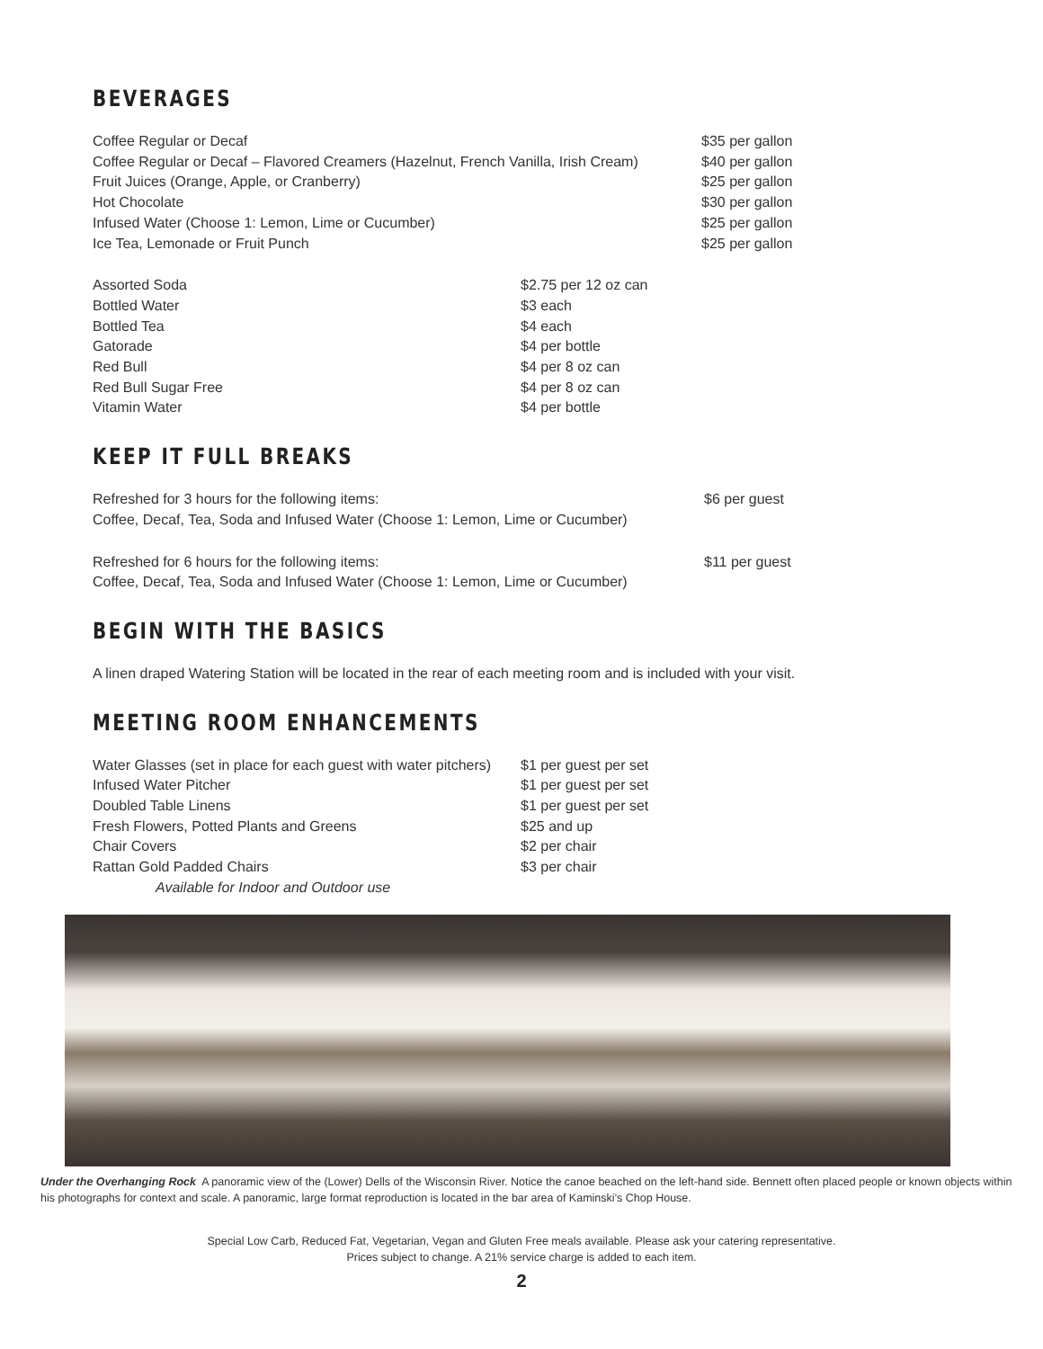BEVERAGES
| Coffee Regular or Decaf | $35 per gallon |
| Coffee Regular or Decaf – Flavored Creamers (Hazelnut, French Vanilla, Irish Cream) | $40 per gallon |
| Fruit Juices (Orange, Apple, or Cranberry) | $25 per gallon |
| Hot Chocolate | $30 per gallon |
| Infused Water (Choose 1: Lemon, Lime or Cucumber) | $25 per gallon |
| Ice Tea, Lemonade or Fruit Punch | $25 per gallon |
| Assorted Soda | $2.75 per 12 oz can |
| Bottled Water | $3 each |
| Bottled Tea | $4 each |
| Gatorade | $4 per bottle |
| Red Bull | $4 per 8 oz can |
| Red Bull Sugar Free | $4 per 8 oz can |
| Vitamin Water | $4 per bottle |
KEEP IT FULL BREAKS
| Refreshed for 3 hours for the following items: Coffee, Decaf, Tea, Soda and Infused Water (Choose 1: Lemon, Lime or Cucumber) | $6 per guest |
| Refreshed for 6 hours for the following items: Coffee, Decaf, Tea, Soda and Infused Water (Choose 1: Lemon, Lime or Cucumber) | $11 per guest |
BEGIN WITH THE BASICS
A linen draped Watering Station will be located in the rear of each meeting room and is included with your visit.
MEETING ROOM ENHANCEMENTS
| Water Glasses (set in place for each guest with water pitchers) | $1 per guest per set |
| Infused Water Pitcher | $1 per guest per set |
| Doubled Table Linens | $1 per guest per set |
| Fresh Flowers, Potted Plants and Greens | $25 and up |
| Chair Covers | $2 per chair |
| Rattan Gold Padded Chairs | $3 per chair |
| Available for Indoor and Outdoor use | |
Under the Overhanging Rock A panoramic view of the (Lower) Dells of the Wisconsin River. Notice the canoe beached on the left-hand side. Bennett often placed people or known objects within his photographs for context and scale. A panoramic, large format reproduction is located in the bar area of Kaminski’s Chop House.
Special Low Carb, Reduced Fat, Vegetarian, Vegan and Gluten Free meals available. Please ask your catering representative.
Prices subject to change. A 21% service charge is added to each item.
2